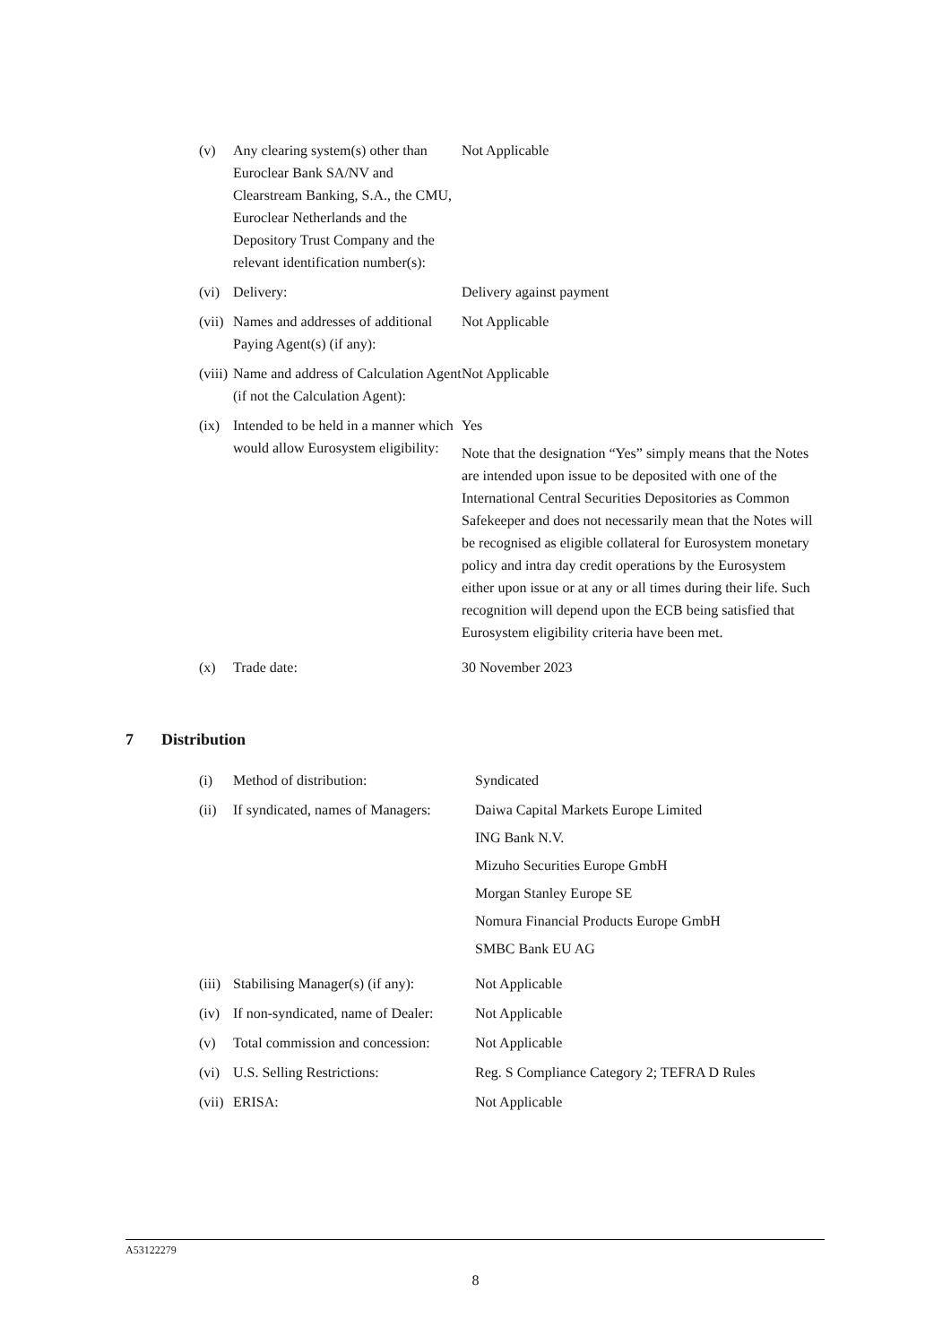| (v) | Any clearing system(s) other than Euroclear Bank SA/NV and Clearstream Banking, S.A., the CMU, Euroclear Netherlands and the Depository Trust Company and the relevant identification number(s): | Not Applicable |
| (vi) | Delivery: | Delivery against payment |
| (vii) | Names and addresses of additional Paying Agent(s) (if any): | Not Applicable |
| (viii) | Name and address of Calculation Agent (if not the Calculation Agent): | Not Applicable |
| (ix) | Intended to be held in a manner which would allow Eurosystem eligibility: | Yes Note that the designation “Yes” simply means that the Notes are intended upon issue to be deposited with one of the International Central Securities Depositories as Common Safekeeper and does not necessarily mean that the Notes will be recognised as eligible collateral for Eurosystem monetary policy and intra day credit operations by the Eurosystem either upon issue or at any or all times during their life. Such recognition will depend upon the ECB being satisfied that Eurosystem eligibility criteria have been met. |
| (x) | Trade date: | 30 November 2023 |
7 Distribution
| (i) | Method of distribution: | Syndicated |
| (ii) | If syndicated, names of Managers: | Daiwa Capital Markets Europe Limited ING Bank N.V. Mizuho Securities Europe GmbH Morgan Stanley Europe SE Nomura Financial Products Europe GmbH SMBC Bank EU AG |
| (iii) | Stabilising Manager(s) (if any): | Not Applicable |
| (iv) | If non-syndicated, name of Dealer: | Not Applicable |
| (v) | Total commission and concession: | Not Applicable |
| (vi) | U.S. Selling Restrictions: | Reg. S Compliance Category 2; TEFRA D Rules |
| (vii) | ERISA: | Not Applicable |
A53122279
8